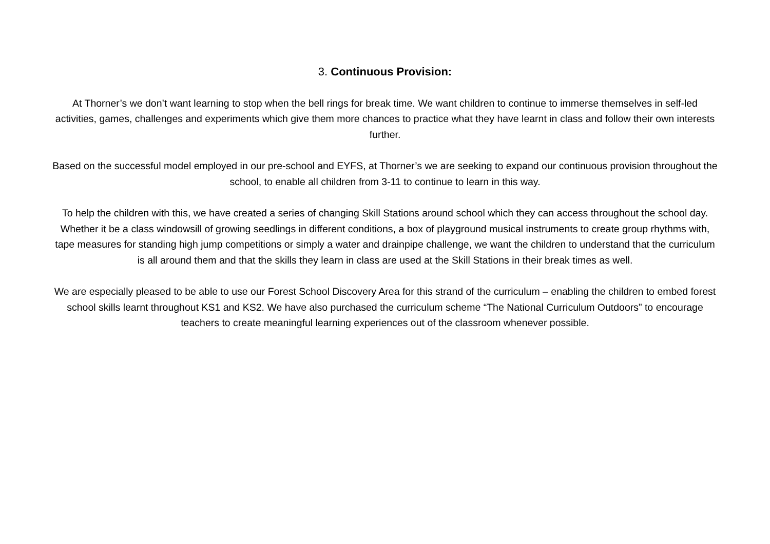3. Continuous Provision:
At Thorner’s we don’t want learning to stop when the bell rings for break time. We want children to continue to immerse themselves in self-led activities, games, challenges and experiments which give them more chances to practice what they have learnt in class and follow their own interests further.
Based on the successful model employed in our pre-school and EYFS, at Thorner’s we are seeking to expand our continuous provision throughout the school, to enable all children from 3-11 to continue to learn in this way.
To help the children with this, we have created a series of changing Skill Stations around school which they can access throughout the school day. Whether it be a class windowsill of growing seedlings in different conditions, a box of playground musical instruments to create group rhythms with, tape measures for standing high jump competitions or simply a water and drainpipe challenge, we want the children to understand that the curriculum is all around them and that the skills they learn in class are used at the Skill Stations in their break times as well.
We are especially pleased to be able to use our Forest School Discovery Area for this strand of the curriculum – enabling the children to embed forest school skills learnt throughout KS1 and KS2. We have also purchased the curriculum scheme “The National Curriculum Outdoors” to encourage teachers to create meaningful learning experiences out of the classroom whenever possible.